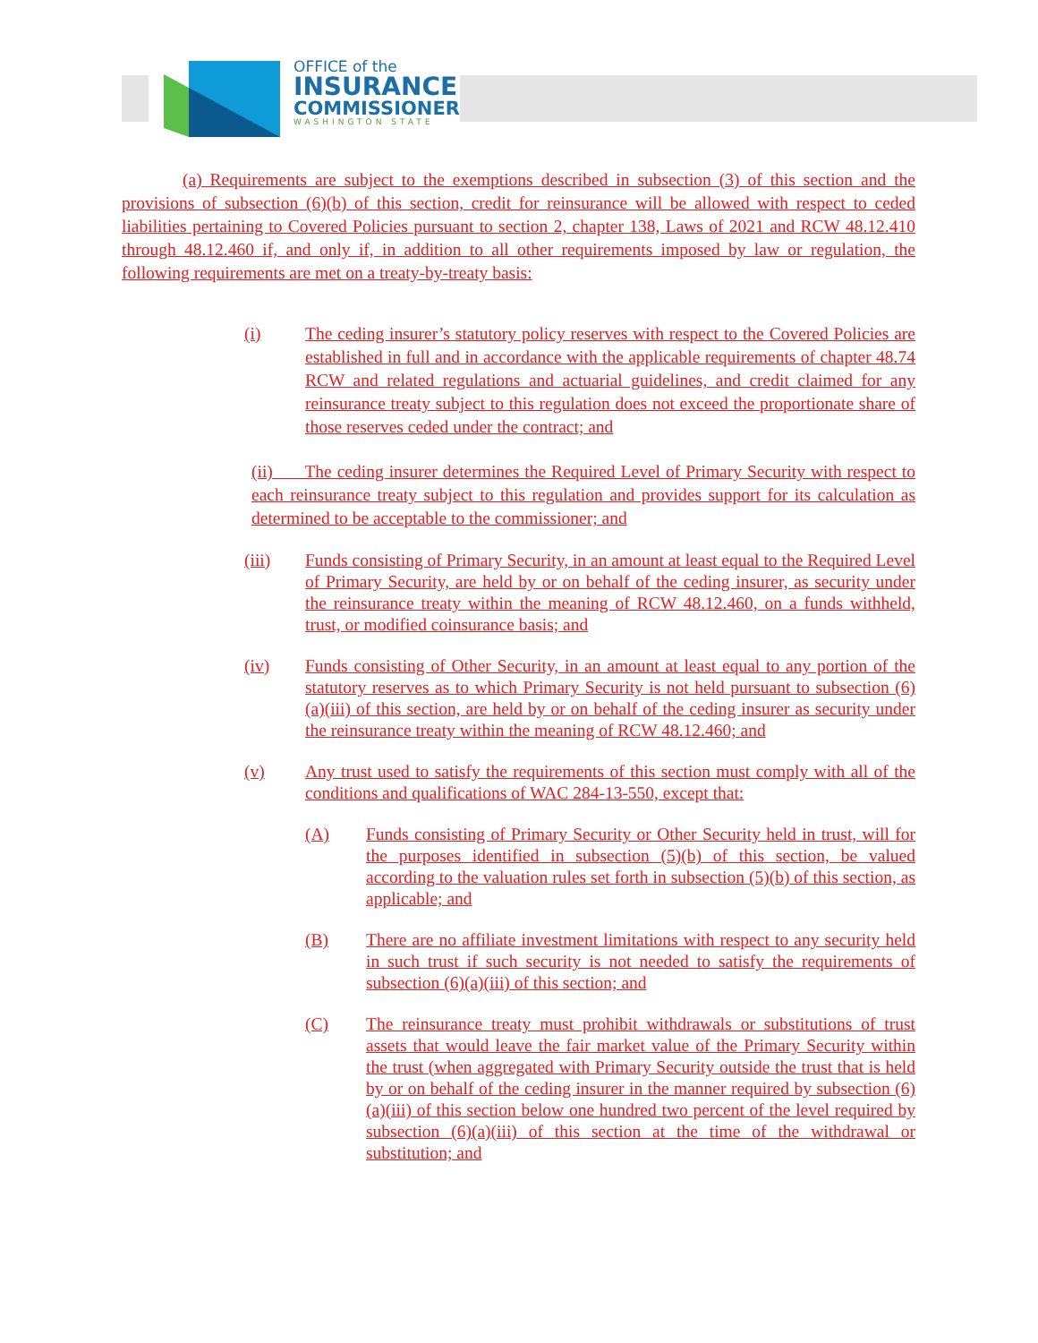OFFICE of the
INSURANCE
COMMISSIONER
WASHINGTON STATE
(a) Requirements are subject to the exemptions described in subsection (3) of this section and the provisions of subsection (6)(b) of this section, credit for reinsurance will be allowed with respect to ceded liabilities pertaining to Covered Policies pursuant to section 2, chapter 138, Laws of 2021 and RCW 48.12.410 through 48.12.460 if, and only if, in addition to all other requirements imposed by law or regulation, the following requirements are met on a treaty-by-treaty basis:
(i) The ceding insurer’s statutory policy reserves with respect to the Covered Policies are established in full and in accordance with the applicable requirements of chapter 48.74 RCW and related regulations and actuarial guidelines, and credit claimed for any reinsurance treaty subject to this regulation does not exceed the proportionate share of those reserves ceded under the contract; and
(ii) The ceding insurer determines the Required Level of Primary Security with respect to each reinsurance treaty subject to this regulation and provides support for its calculation as determined to be acceptable to the commissioner; and
(iii) Funds consisting of Primary Security, in an amount at least equal to the Required Level of Primary Security, are held by or on behalf of the ceding insurer, as security under the reinsurance treaty within the meaning of RCW 48.12.460, on a funds withheld, trust, or modified coinsurance basis; and
(iv) Funds consisting of Other Security, in an amount at least equal to any portion of the statutory reserves as to which Primary Security is not held pursuant to subsection (6)(a)(iii) of this section, are held by or on behalf of the ceding insurer as security under the reinsurance treaty within the meaning of RCW 48.12.460; and
(v) Any trust used to satisfy the requirements of this section must comply with all of the conditions and qualifications of WAC 284-13-550, except that:
(A) Funds consisting of Primary Security or Other Security held in trust, will for the purposes identified in subsection (5)(b) of this section, be valued according to the valuation rules set forth in subsection (5)(b) of this section, as applicable; and
(B) There are no affiliate investment limitations with respect to any security held in such trust if such security is not needed to satisfy the requirements of subsection (6)(a)(iii) of this section; and
(C) The reinsurance treaty must prohibit withdrawals or substitutions of trust assets that would leave the fair market value of the Primary Security within the trust (when aggregated with Primary Security outside the trust that is held by or on behalf of the ceding insurer in the manner required by subsection (6)(a)(iii) of this section below one hundred two percent of the level required by subsection (6)(a)(iii) of this section at the time of the withdrawal or substitution; and